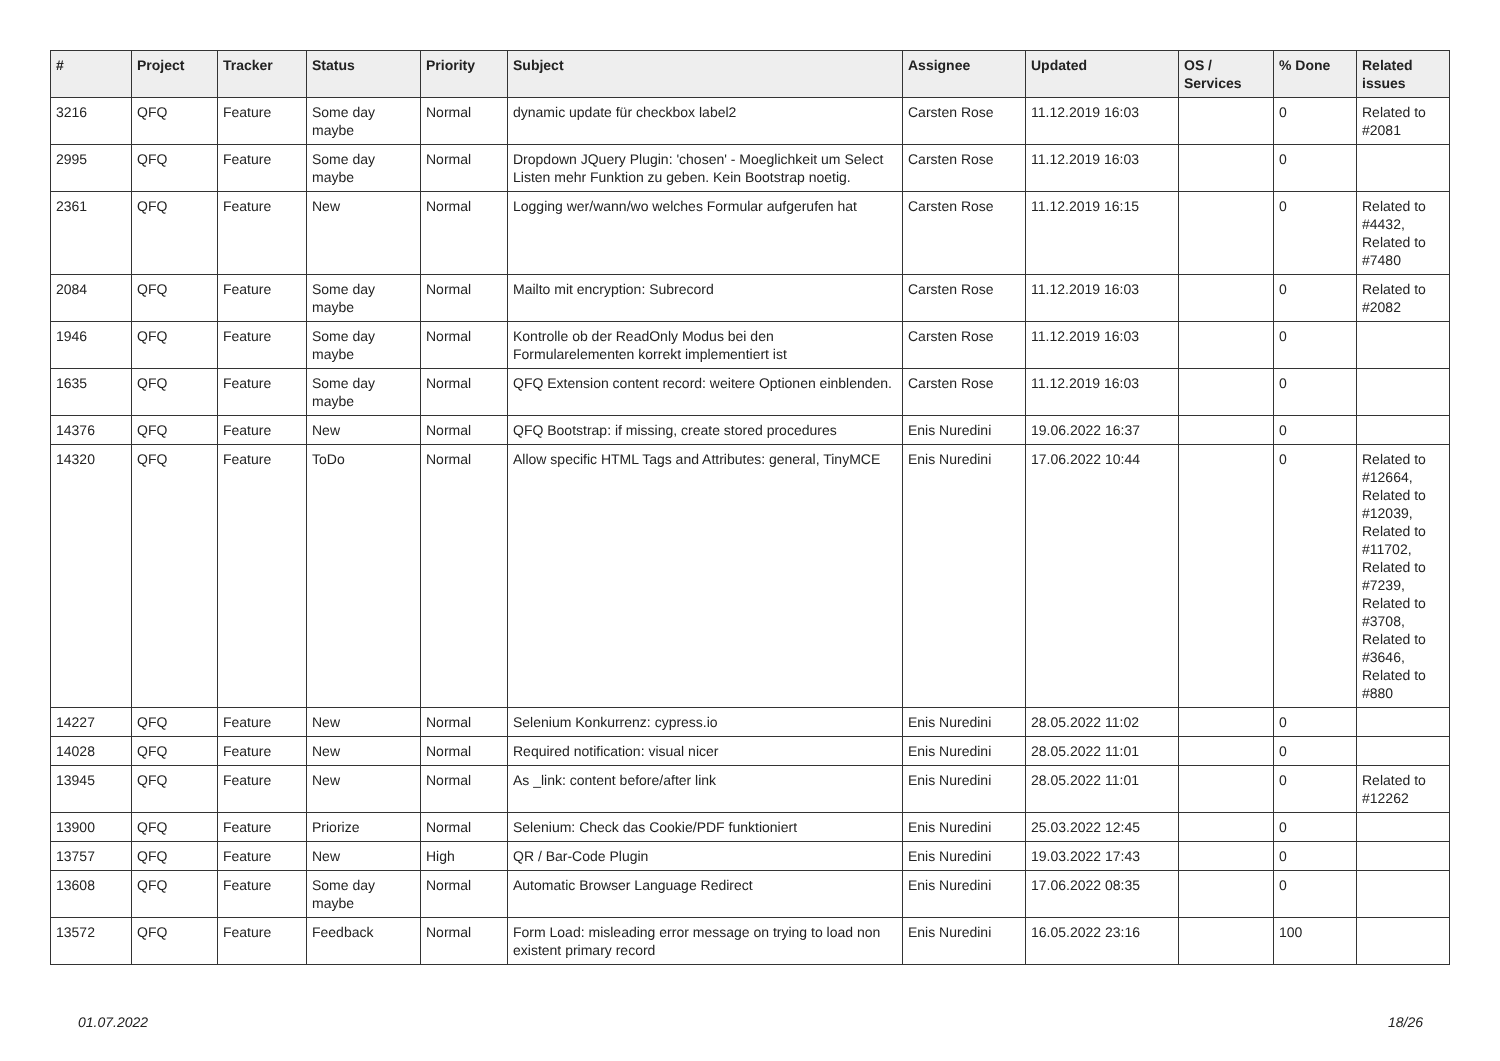| # | Project | Tracker | Status | Priority | Subject | Assignee | Updated | OS / Services | % Done | Related issues |
| --- | --- | --- | --- | --- | --- | --- | --- | --- | --- | --- |
| 3216 | QFQ | Feature | Some day maybe | Normal | dynamic update für checkbox label2 | Carsten Rose | 11.12.2019 16:03 | | 0 | Related to #2081 |
| 2995 | QFQ | Feature | Some day maybe | Normal | Dropdown JQuery Plugin: 'chosen' - Moeglichkeit um Select Listen mehr Funktion zu geben. Kein Bootstrap noetig. | Carsten Rose | 11.12.2019 16:03 | | 0 | |
| 2361 | QFQ | Feature | New | Normal | Logging wer/wann/wo welches Formular aufgerufen hat | Carsten Rose | 11.12.2019 16:15 | | 0 | Related to #4432, Related to #7480 |
| 2084 | QFQ | Feature | Some day maybe | Normal | Mailto mit encryption: Subrecord | Carsten Rose | 11.12.2019 16:03 | | 0 | Related to #2082 |
| 1946 | QFQ | Feature | Some day maybe | Normal | Kontrolle ob der ReadOnly Modus bei den Formularelementen korrekt implementiert ist | Carsten Rose | 11.12.2019 16:03 | | 0 | |
| 1635 | QFQ | Feature | Some day maybe | Normal | QFQ Extension content record: weitere Optionen einblenden. | Carsten Rose | 11.12.2019 16:03 | | 0 | |
| 14376 | QFQ | Feature | New | Normal | QFQ Bootstrap: if missing, create stored procedures | Enis Nuredini | 19.06.2022 16:37 | | 0 | |
| 14320 | QFQ | Feature | ToDo | Normal | Allow specific HTML Tags and Attributes: general, TinyMCE | Enis Nuredini | 17.06.2022 10:44 | | 0 | Related to #12664, Related to #12039, Related to #11702, Related to #7239, Related to #3708, Related to #3646, Related to #880 |
| 14227 | QFQ | Feature | New | Normal | Selenium Konkurrenz: cypress.io | Enis Nuredini | 28.05.2022 11:02 | | 0 | |
| 14028 | QFQ | Feature | New | Normal | Required notification: visual nicer | Enis Nuredini | 28.05.2022 11:01 | | 0 | |
| 13945 | QFQ | Feature | New | Normal | As _link: content before/after link | Enis Nuredini | 28.05.2022 11:01 | | 0 | Related to #12262 |
| 13900 | QFQ | Feature | Priorize | Normal | Selenium: Check das Cookie/PDF funktioniert | Enis Nuredini | 25.03.2022 12:45 | | 0 | |
| 13757 | QFQ | Feature | New | High | QR / Bar-Code Plugin | Enis Nuredini | 19.03.2022 17:43 | | 0 | |
| 13608 | QFQ | Feature | Some day maybe | Normal | Automatic Browser Language Redirect | Enis Nuredini | 17.06.2022 08:35 | | 0 | |
| 13572 | QFQ | Feature | Feedback | Normal | Form Load: misleading error message on trying to load non existent primary record | Enis Nuredini | 16.05.2022 23:16 | | 100 | |
01.07.2022 18/26